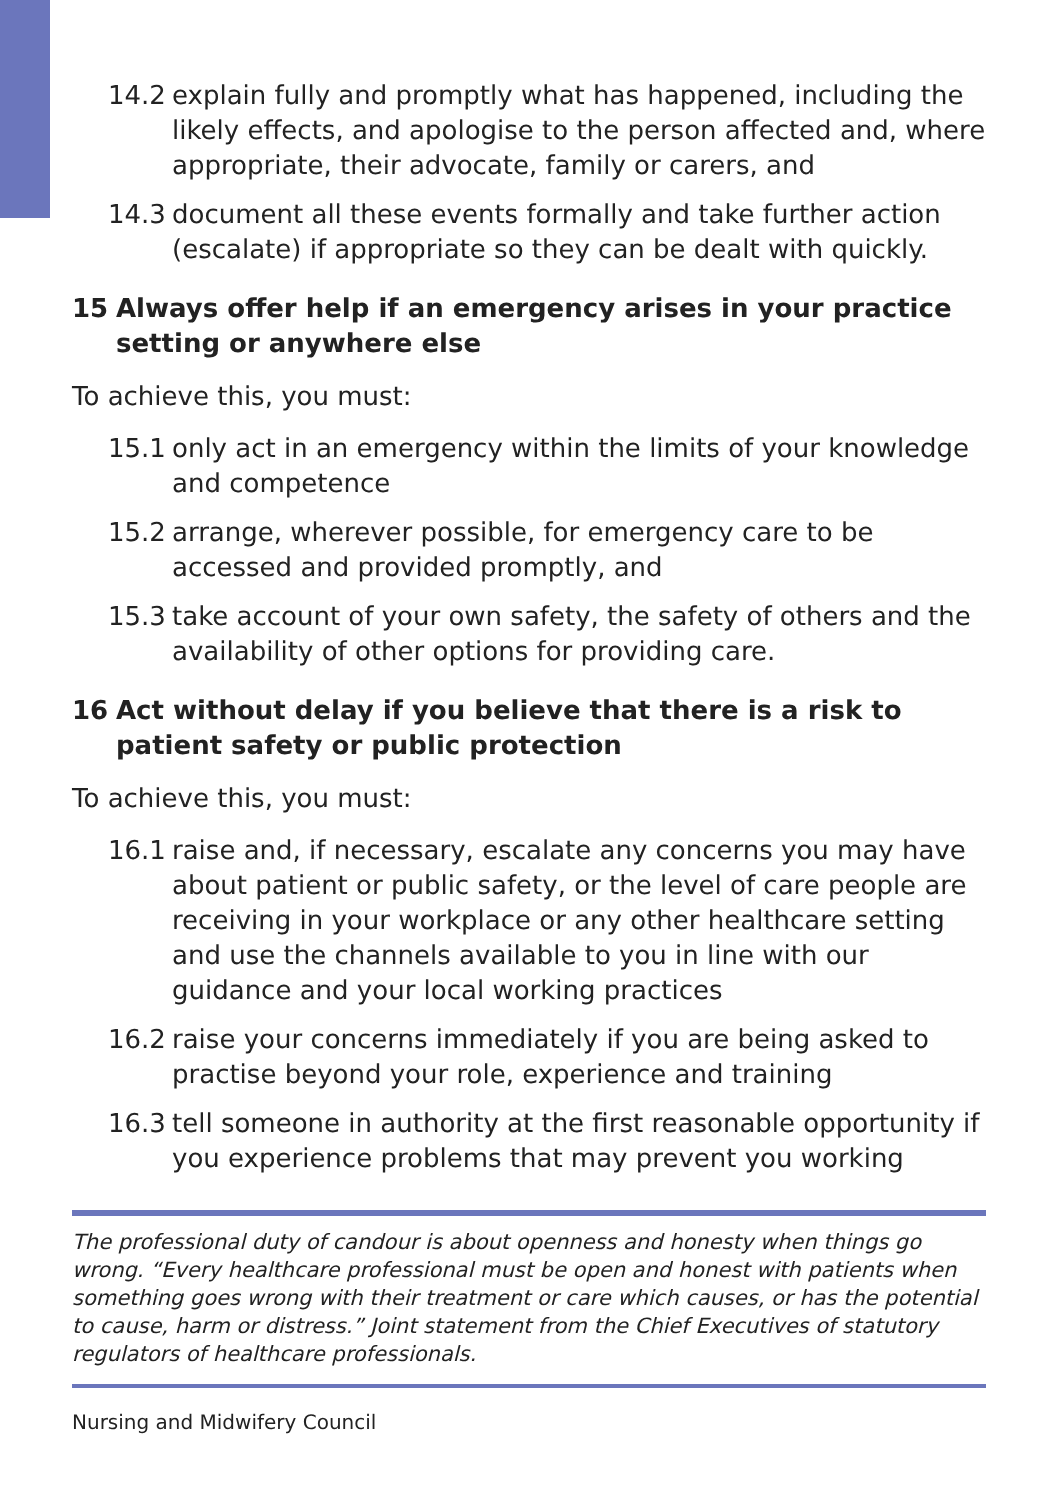14.2 explain fully and promptly what has happened, including the likely effects, and apologise to the person affected and, where appropriate, their advocate, family or carers, and
14.3 document all these events formally and take further action (escalate) if appropriate so they can be dealt with quickly.
15 Always offer help if an emergency arises in your practice setting or anywhere else
To achieve this, you must:
15.1 only act in an emergency within the limits of your knowledge and competence
15.2 arrange, wherever possible, for emergency care to be accessed and provided promptly, and
15.3 take account of your own safety, the safety of others and the availability of other options for providing care.
16 Act without delay if you believe that there is a risk to patient safety or public protection
To achieve this, you must:
16.1 raise and, if necessary, escalate any concerns you may have about patient or public safety, or the level of care people are receiving in your workplace or any other healthcare setting and use the channels available to you in line with our guidance and your local working practices
16.2 raise your concerns immediately if you are being asked to practise beyond your role, experience and training
16.3 tell someone in authority at the first reasonable opportunity if you experience problems that may prevent you working
The professional duty of candour is about openness and honesty when things go wrong. “Every healthcare professional must be open and honest with patients when something goes wrong with their treatment or care which causes, or has the potential to cause, harm or distress.” Joint statement from the Chief Executives of statutory regulators of healthcare professionals.
Nursing and Midwifery Council